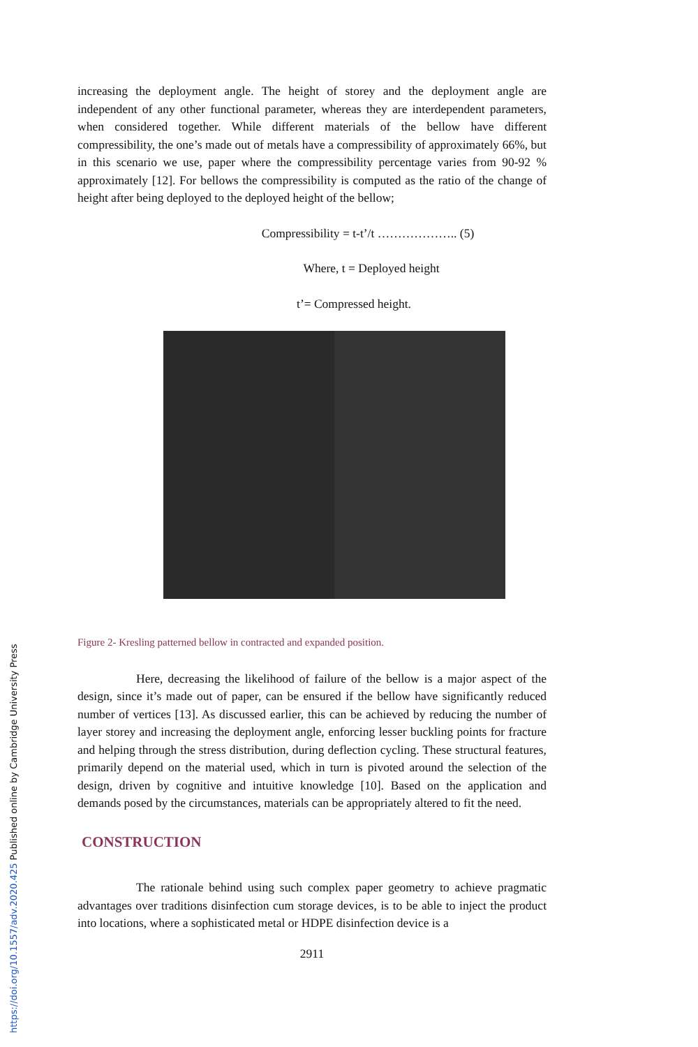increasing the deployment angle. The height of storey and the deployment angle are independent of any other functional parameter, whereas they are interdependent parameters, when considered together. While different materials of the bellow have different compressibility, the one’s made out of metals have a compressibility of approximately 66%, but in this scenario we use, paper where the compressibility percentage varies from 90-92 % approximately [12]. For bellows the compressibility is computed as the ratio of the change of height after being deployed to the deployed height of the bellow;
Compressibility = t-t’/t ……………….. (5)
Where, t = Deployed height
t’= Compressed height.
Figure 2- Kresling patterned bellow in contracted and expanded position.
Here, decreasing the likelihood of failure of the bellow is a major aspect of the design, since it’s made out of paper, can be ensured if the bellow have significantly reduced number of vertices [13]. As discussed earlier, this can be achieved by reducing the number of layer storey and increasing the deployment angle, enforcing lesser buckling points for fracture and helping through the stress distribution, during deflection cycling. These structural features, primarily depend on the material used, which in turn is pivoted around the selection of the design, driven by cognitive and intuitive knowledge [10]. Based on the application and demands posed by the circumstances, materials can be appropriately altered to fit the need.
CONSTRUCTION
The rationale behind using such complex paper geometry to achieve pragmatic advantages over traditions disinfection cum storage devices, is to be able to inject the product into locations, where a sophisticated metal or HDPE disinfection device is a
2911
https://doi.org/10.1557/adv.2020.425 Published online by Cambridge University Press